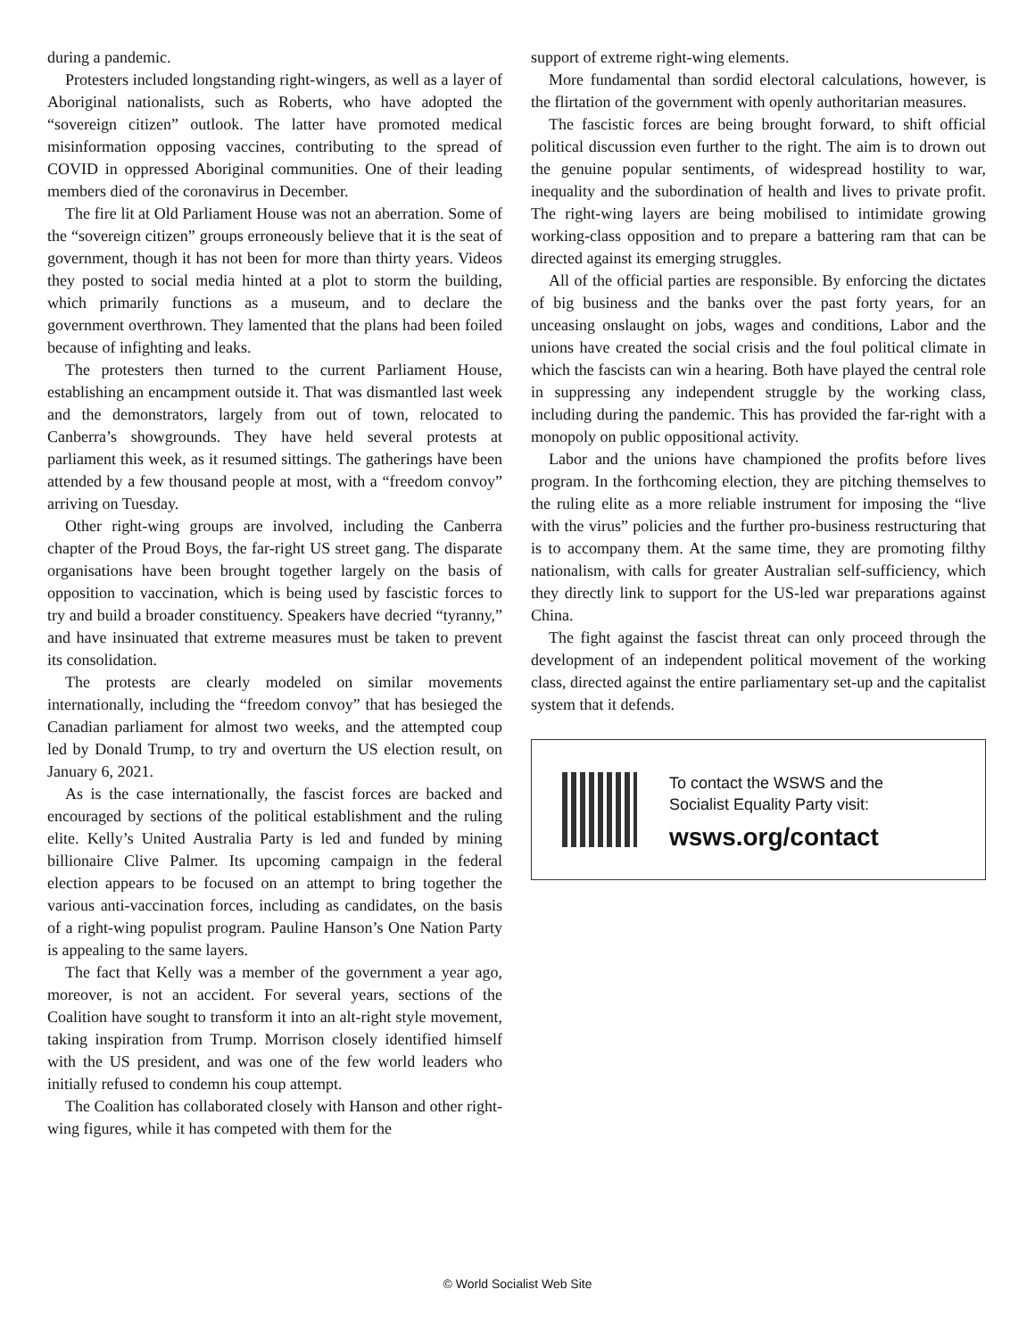during a pandemic.
Protesters included longstanding right-wingers, as well as a layer of Aboriginal nationalists, such as Roberts, who have adopted the “sovereign citizen” outlook. The latter have promoted medical misinformation opposing vaccines, contributing to the spread of COVID in oppressed Aboriginal communities. One of their leading members died of the coronavirus in December.
The fire lit at Old Parliament House was not an aberration. Some of the “sovereign citizen” groups erroneously believe that it is the seat of government, though it has not been for more than thirty years. Videos they posted to social media hinted at a plot to storm the building, which primarily functions as a museum, and to declare the government overthrown. They lamented that the plans had been foiled because of infighting and leaks.
The protesters then turned to the current Parliament House, establishing an encampment outside it. That was dismantled last week and the demonstrators, largely from out of town, relocated to Canberra’s showgrounds. They have held several protests at parliament this week, as it resumed sittings. The gatherings have been attended by a few thousand people at most, with a “freedom convoy” arriving on Tuesday.
Other right-wing groups are involved, including the Canberra chapter of the Proud Boys, the far-right US street gang. The disparate organisations have been brought together largely on the basis of opposition to vaccination, which is being used by fascistic forces to try and build a broader constituency. Speakers have decried “tyranny,” and have insinuated that extreme measures must be taken to prevent its consolidation.
The protests are clearly modeled on similar movements internationally, including the “freedom convoy” that has besieged the Canadian parliament for almost two weeks, and the attempted coup led by Donald Trump, to try and overturn the US election result, on January 6, 2021.
As is the case internationally, the fascist forces are backed and encouraged by sections of the political establishment and the ruling elite. Kelly’s United Australia Party is led and funded by mining billionaire Clive Palmer. Its upcoming campaign in the federal election appears to be focused on an attempt to bring together the various anti-vaccination forces, including as candidates, on the basis of a right-wing populist program. Pauline Hanson’s One Nation Party is appealing to the same layers.
The fact that Kelly was a member of the government a year ago, moreover, is not an accident. For several years, sections of the Coalition have sought to transform it into an alt-right style movement, taking inspiration from Trump. Morrison closely identified himself with the US president, and was one of the few world leaders who initially refused to condemn his coup attempt.
The Coalition has collaborated closely with Hanson and other right-wing figures, while it has competed with them for the
support of extreme right-wing elements.
More fundamental than sordid electoral calculations, however, is the flirtation of the government with openly authoritarian measures.
The fascistic forces are being brought forward, to shift official political discussion even further to the right. The aim is to drown out the genuine popular sentiments, of widespread hostility to war, inequality and the subordination of health and lives to private profit. The right-wing layers are being mobilised to intimidate growing working-class opposition and to prepare a battering ram that can be directed against its emerging struggles.
All of the official parties are responsible. By enforcing the dictates of big business and the banks over the past forty years, for an unceasing onslaught on jobs, wages and conditions, Labor and the unions have created the social crisis and the foul political climate in which the fascists can win a hearing. Both have played the central role in suppressing any independent struggle by the working class, including during the pandemic. This has provided the far-right with a monopoly on public oppositional activity.
Labor and the unions have championed the profits before lives program. In the forthcoming election, they are pitching themselves to the ruling elite as a more reliable instrument for imposing the “live with the virus” policies and the further pro-business restructuring that is to accompany them. At the same time, they are promoting filthy nationalism, with calls for greater Australian self-sufficiency, which they directly link to support for the US-led war preparations against China.
The fight against the fascist threat can only proceed through the development of an independent political movement of the working class, directed against the entire parliamentary set-up and the capitalist system that it defends.
To contact the WSWS and the
Socialist Equality Party visit:
wsws.org/contact
© World Socialist Web Site